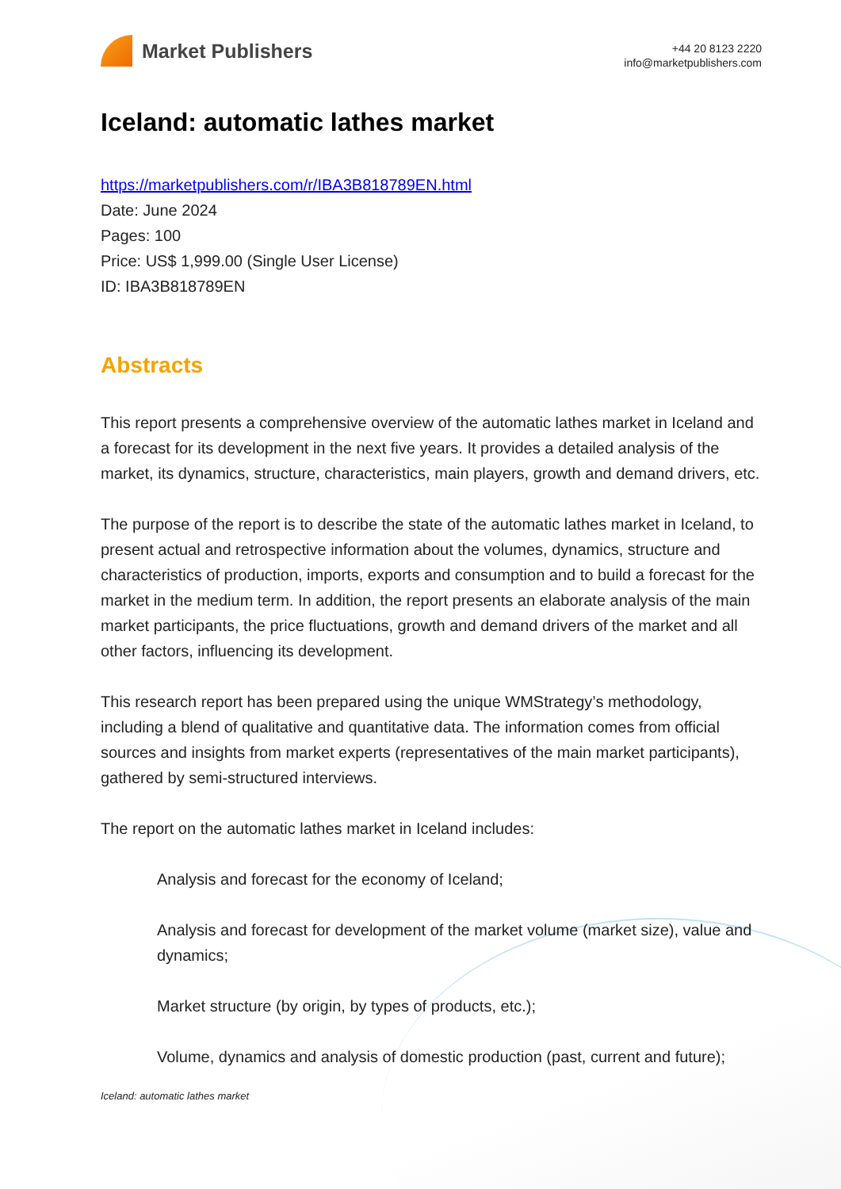Market Publishers
+44 20 8123 2220
info@marketpublishers.com
Iceland: automatic lathes market
https://marketpublishers.com/r/IBA3B818789EN.html
Date: June 2024
Pages: 100
Price: US$ 1,999.00 (Single User License)
ID: IBA3B818789EN
Abstracts
This report presents a comprehensive overview of the automatic lathes market in Iceland and a forecast for its development in the next five years. It provides a detailed analysis of the market, its dynamics, structure, characteristics, main players, growth and demand drivers, etc.
The purpose of the report is to describe the state of the automatic lathes market in Iceland, to present actual and retrospective information about the volumes, dynamics, structure and characteristics of production, imports, exports and consumption and to build a forecast for the market in the medium term. In addition, the report presents an elaborate analysis of the main market participants, the price fluctuations, growth and demand drivers of the market and all other factors, influencing its development.
This research report has been prepared using the unique WMStrategy’s methodology, including a blend of qualitative and quantitative data. The information comes from official sources and insights from market experts (representatives of the main market participants), gathered by semi-structured interviews.
The report on the automatic lathes market in Iceland includes:
Analysis and forecast for the economy of Iceland;
Analysis and forecast for development of the market volume (market size), value and dynamics;
Market structure (by origin, by types of products, etc.);
Volume, dynamics and analysis of domestic production (past, current and future);
Iceland: automatic lathes market